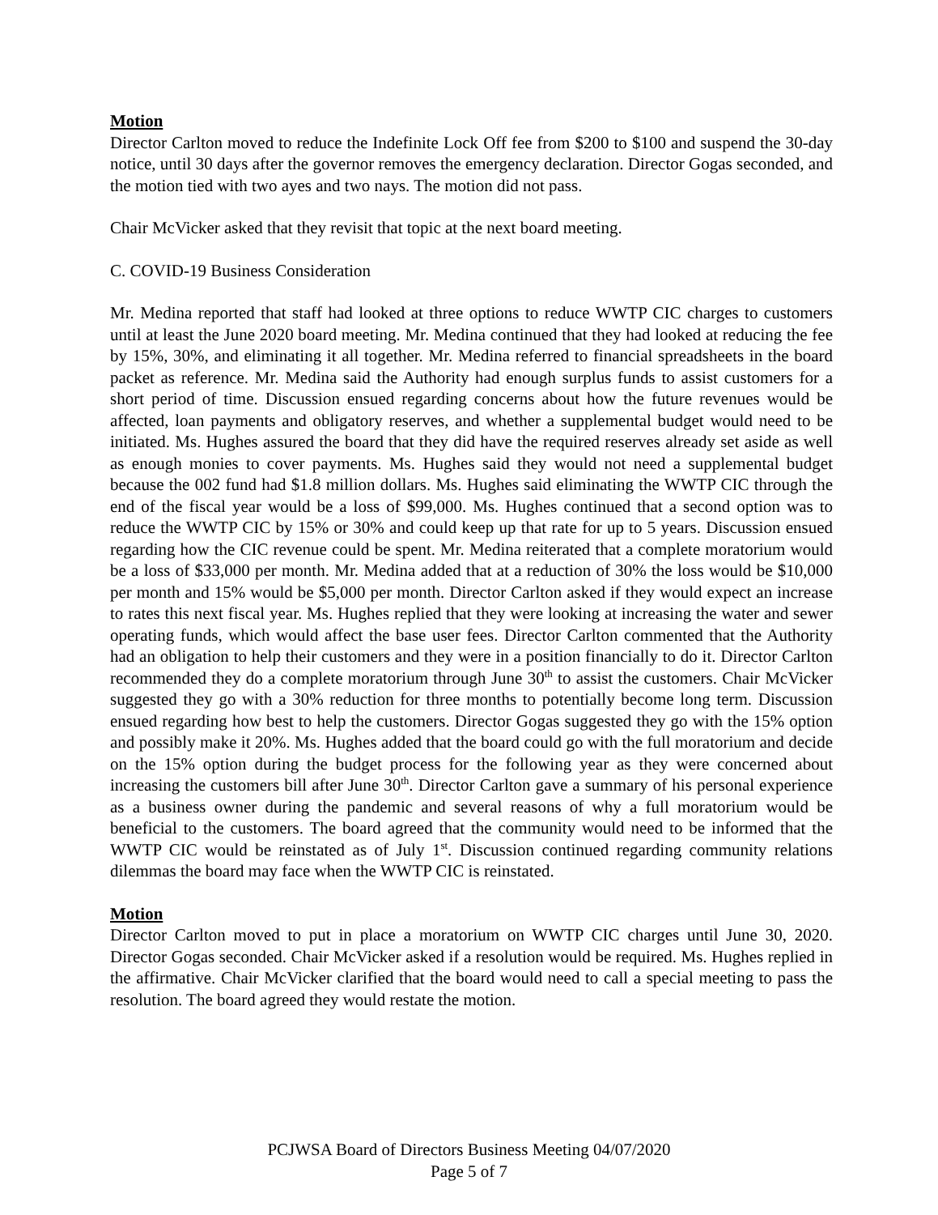Motion
Director Carlton moved to reduce the Indefinite Lock Off fee from $200 to $100 and suspend the 30-day notice, until 30 days after the governor removes the emergency declaration. Director Gogas seconded, and the motion tied with two ayes and two nays. The motion did not pass.
Chair McVicker asked that they revisit that topic at the next board meeting.
C. COVID-19 Business Consideration
Mr. Medina reported that staff had looked at three options to reduce WWTP CIC charges to customers until at least the June 2020 board meeting. Mr. Medina continued that they had looked at reducing the fee by 15%, 30%, and eliminating it all together. Mr. Medina referred to financial spreadsheets in the board packet as reference. Mr. Medina said the Authority had enough surplus funds to assist customers for a short period of time. Discussion ensued regarding concerns about how the future revenues would be affected, loan payments and obligatory reserves, and whether a supplemental budget would need to be initiated. Ms. Hughes assured the board that they did have the required reserves already set aside as well as enough monies to cover payments. Ms. Hughes said they would not need a supplemental budget because the 002 fund had $1.8 million dollars. Ms. Hughes said eliminating the WWTP CIC through the end of the fiscal year would be a loss of $99,000. Ms. Hughes continued that a second option was to reduce the WWTP CIC by 15% or 30% and could keep up that rate for up to 5 years. Discussion ensued regarding how the CIC revenue could be spent. Mr. Medina reiterated that a complete moratorium would be a loss of $33,000 per month. Mr. Medina added that at a reduction of 30% the loss would be $10,000 per month and 15% would be $5,000 per month. Director Carlton asked if they would expect an increase to rates this next fiscal year. Ms. Hughes replied that they were looking at increasing the water and sewer operating funds, which would affect the base user fees. Director Carlton commented that the Authority had an obligation to help their customers and they were in a position financially to do it. Director Carlton recommended they do a complete moratorium through June 30<sup>th</sup> to assist the customers. Chair McVicker suggested they go with a 30% reduction for three months to potentially become long term. Discussion ensued regarding how best to help the customers. Director Gogas suggested they go with the 15% option and possibly make it 20%. Ms. Hughes added that the board could go with the full moratorium and decide on the 15% option during the budget process for the following year as they were concerned about increasing the customers bill after June 30<sup>th</sup>. Director Carlton gave a summary of his personal experience as a business owner during the pandemic and several reasons of why a full moratorium would be beneficial to the customers. The board agreed that the community would need to be informed that the WWTP CIC would be reinstated as of July 1<sup>st</sup>. Discussion continued regarding community relations dilemmas the board may face when the WWTP CIC is reinstated.
Motion
Director Carlton moved to put in place a moratorium on WWTP CIC charges until June 30, 2020. Director Gogas seconded. Chair McVicker asked if a resolution would be required. Ms. Hughes replied in the affirmative. Chair McVicker clarified that the board would need to call a special meeting to pass the resolution. The board agreed they would restate the motion.
PCJWSA Board of Directors Business Meeting 04/07/2020
Page 5 of 7